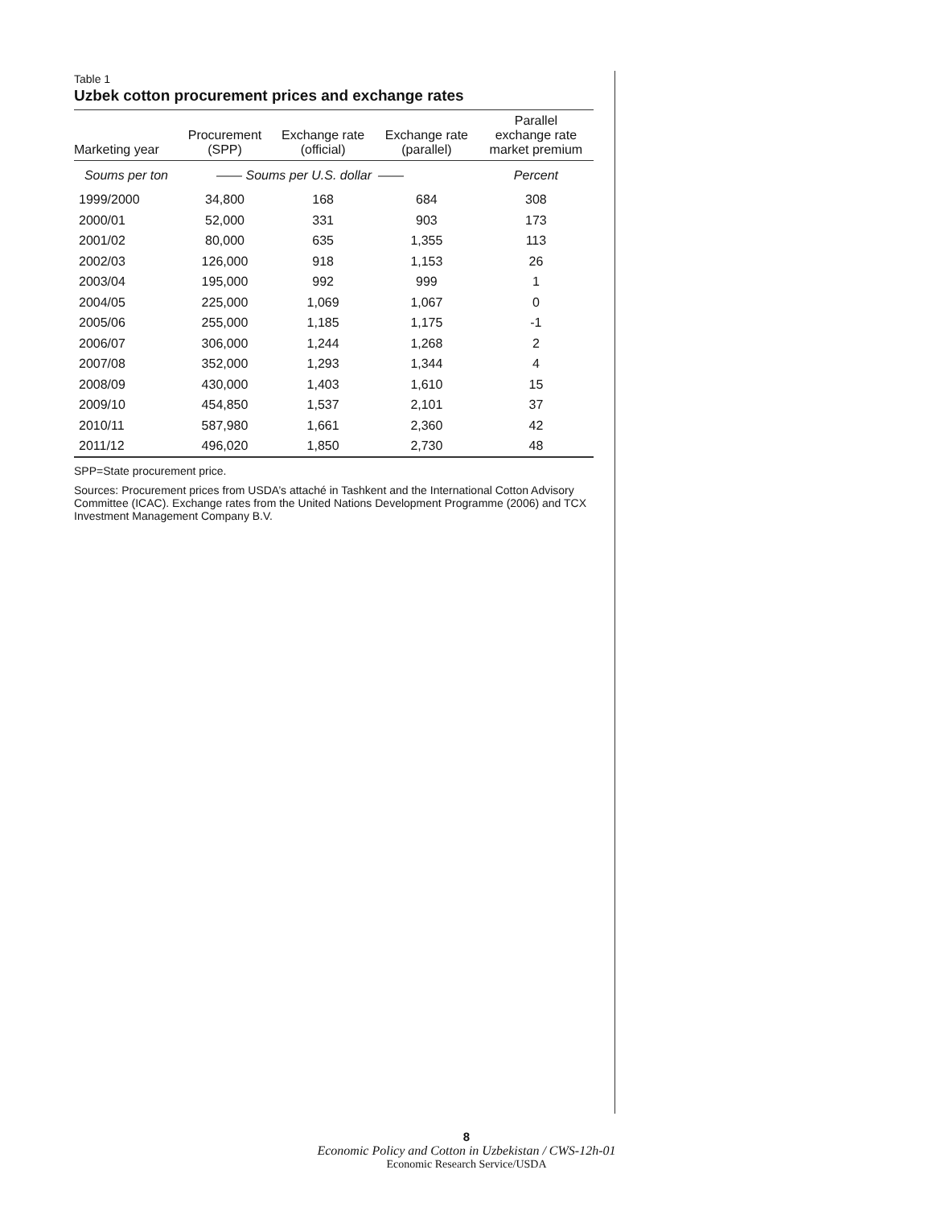Table 1
Uzbek cotton procurement prices and exchange rates
| Marketing year | Procurement (SPP) | Exchange rate (official) | Exchange rate (parallel) | Parallel exchange rate market premium |
| --- | --- | --- | --- | --- |
| Soums per ton | —— Soums per U.S. dollar | | —— | Percent |
| 1999/2000 | 34,800 | 168 | 684 | 308 |
| 2000/01 | 52,000 | 331 | 903 | 173 |
| 2001/02 | 80,000 | 635 | 1,355 | 113 |
| 2002/03 | 126,000 | 918 | 1,153 | 26 |
| 2003/04 | 195,000 | 992 | 999 | 1 |
| 2004/05 | 225,000 | 1,069 | 1,067 | 0 |
| 2005/06 | 255,000 | 1,185 | 1,175 | -1 |
| 2006/07 | 306,000 | 1,244 | 1,268 | 2 |
| 2007/08 | 352,000 | 1,293 | 1,344 | 4 |
| 2008/09 | 430,000 | 1,403 | 1,610 | 15 |
| 2009/10 | 454,850 | 1,537 | 2,101 | 37 |
| 2010/11 | 587,980 | 1,661 | 2,360 | 42 |
| 2011/12 | 496,020 | 1,850 | 2,730 | 48 |
SPP=State procurement price.
Sources: Procurement prices from USDA’s attaché in Tashkent and the International Cotton Advisory Committee (ICAC). Exchange rates from the United Nations Development Programme (2006) and TCX Investment Management Company B.V.
8
Economic Policy and Cotton in Uzbekistan / CWS-12h-01
Economic Research Service/USDA